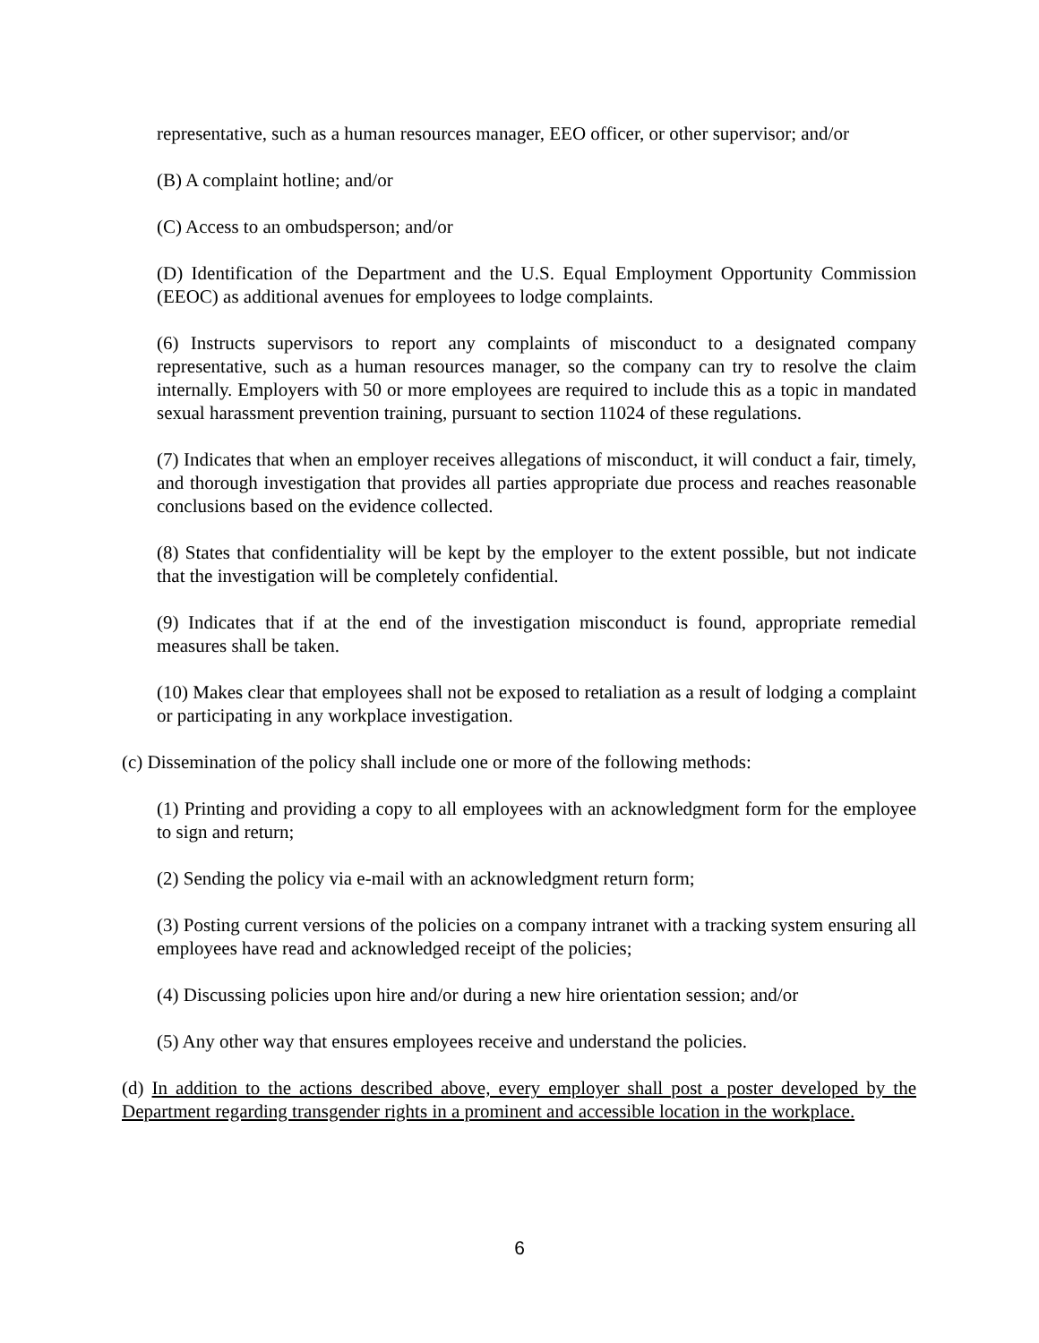representative, such as a human resources manager, EEO officer, or other supervisor; and/or
(B) A complaint hotline; and/or
(C) Access to an ombudsperson; and/or
(D) Identification of the Department and the U.S. Equal Employment Opportunity Commission (EEOC) as additional avenues for employees to lodge complaints.
(6) Instructs supervisors to report any complaints of misconduct to a designated company representative, such as a human resources manager, so the company can try to resolve the claim internally. Employers with 50 or more employees are required to include this as a topic in mandated sexual harassment prevention training, pursuant to section 11024 of these regulations.
(7) Indicates that when an employer receives allegations of misconduct, it will conduct a fair, timely, and thorough investigation that provides all parties appropriate due process and reaches reasonable conclusions based on the evidence collected.
(8) States that confidentiality will be kept by the employer to the extent possible, but not indicate that the investigation will be completely confidential.
(9) Indicates that if at the end of the investigation misconduct is found, appropriate remedial measures shall be taken.
(10) Makes clear that employees shall not be exposed to retaliation as a result of lodging a complaint or participating in any workplace investigation.
(c) Dissemination of the policy shall include one or more of the following methods:
(1) Printing and providing a copy to all employees with an acknowledgment form for the employee to sign and return;
(2) Sending the policy via e-mail with an acknowledgment return form;
(3) Posting current versions of the policies on a company intranet with a tracking system ensuring all employees have read and acknowledged receipt of the policies;
(4) Discussing policies upon hire and/or during a new hire orientation session; and/or
(5) Any other way that ensures employees receive and understand the policies.
(d) In addition to the actions described above, every employer shall post a poster developed by the Department regarding transgender rights in a prominent and accessible location in the workplace.
6